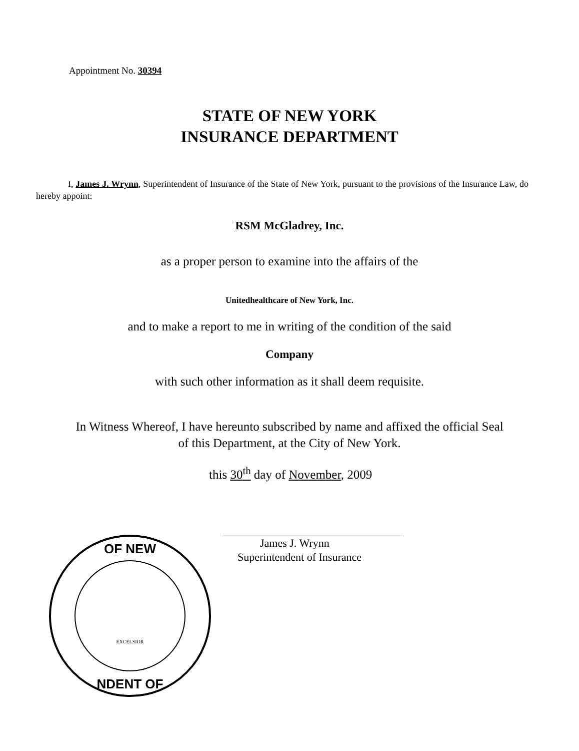Appointment No. 30394
STATE OF NEW YORK
INSURANCE DEPARTMENT
I, James J. Wrynn, Superintendent of Insurance of the State of New York, pursuant to the provisions of the Insurance Law, do hereby appoint:
RSM McGladrey, Inc.
as a proper person to examine into the affairs of the
Unitedhealthcare of New York, Inc.
and to make a report to me in writing of the condition of the said
Company
with such other information as it shall deem requisite.
In Witness Whereof, I have hereunto subscribed by name and affixed the official Seal
of this Department, at the City of New York.
this 30<sup>th</sup> day of November, 2009
OF NEW
NDENT OF
EXCELSIOR
James J. Wrynn
Superintendent of Insurance